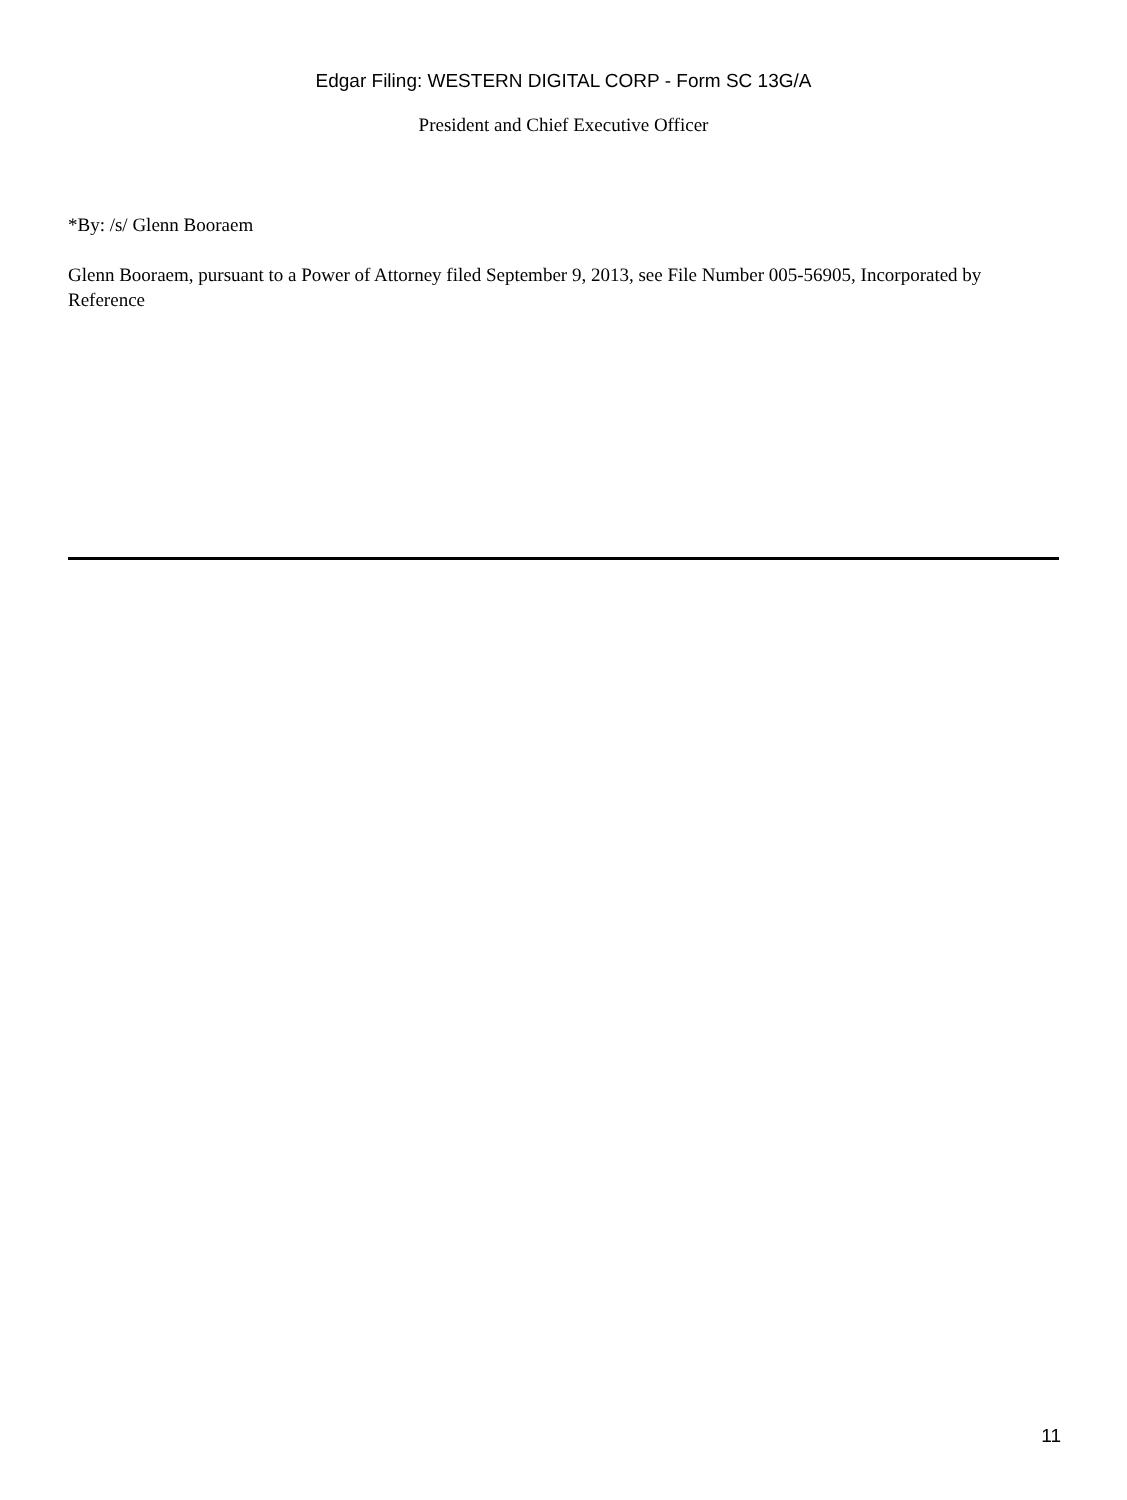Edgar Filing: WESTERN DIGITAL CORP - Form SC 13G/A
President and Chief Executive Officer
*By: /s/ Glenn Booraem
Glenn Booraem, pursuant to a Power of Attorney filed September 9, 2013, see File Number 005-56905, Incorporated by Reference
11